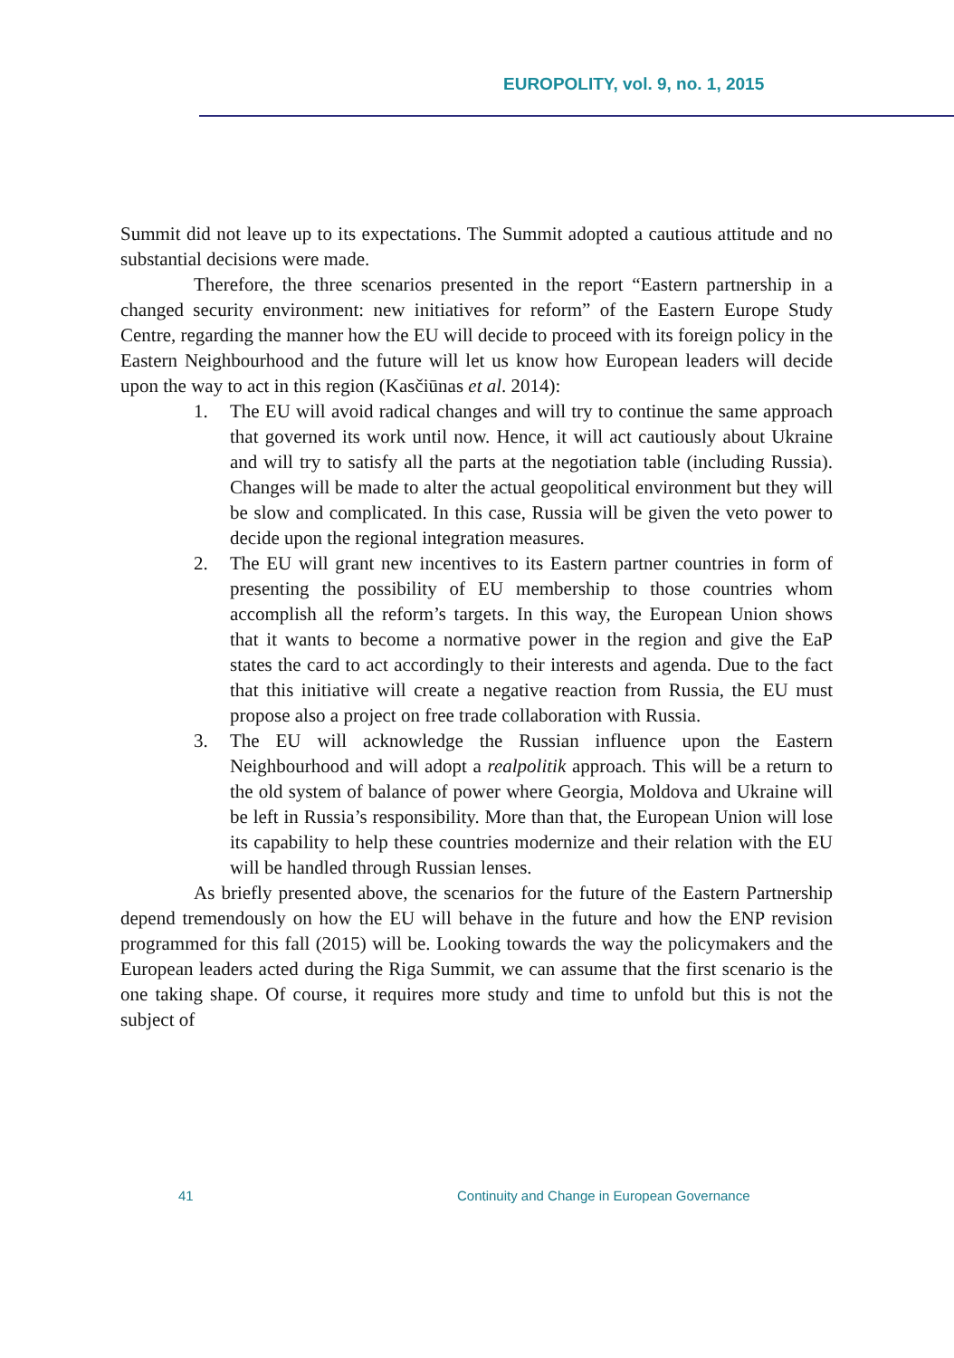EUROPOLITY, vol. 9, no. 1, 2015
Summit did not leave up to its expectations. The Summit adopted a cautious attitude and no substantial decisions were made.
Therefore, the three scenarios presented in the report “Eastern partnership in a changed security environment: new initiatives for reform” of the Eastern Europe Study Centre, regarding the manner how the EU will decide to proceed with its foreign policy in the Eastern Neighbourhood and the future will let us know how European leaders will decide upon the way to act in this region (Kasčiūnas et al. 2014):
1. The EU will avoid radical changes and will try to continue the same approach that governed its work until now. Hence, it will act cautiously about Ukraine and will try to satisfy all the parts at the negotiation table (including Russia). Changes will be made to alter the actual geopolitical environment but they will be slow and complicated. In this case, Russia will be given the veto power to decide upon the regional integration measures.
2. The EU will grant new incentives to its Eastern partner countries in form of presenting the possibility of EU membership to those countries whom accomplish all the reform’s targets. In this way, the European Union shows that it wants to become a normative power in the region and give the EaP states the card to act accordingly to their interests and agenda. Due to the fact that this initiative will create a negative reaction from Russia, the EU must propose also a project on free trade collaboration with Russia.
3. The EU will acknowledge the Russian influence upon the Eastern Neighbourhood and will adopt a realpolitik approach. This will be a return to the old system of balance of power where Georgia, Moldova and Ukraine will be left in Russia’s responsibility. More than that, the European Union will lose its capability to help these countries modernize and their relation with the EU will be handled through Russian lenses.
As briefly presented above, the scenarios for the future of the Eastern Partnership depend tremendously on how the EU will behave in the future and how the ENP revision programmed for this fall (2015) will be. Looking towards the way the policymakers and the European leaders acted during the Riga Summit, we can assume that the first scenario is the one taking shape. Of course, it requires more study and time to unfold but this is not the subject of
41
Continuity and Change in European Governance